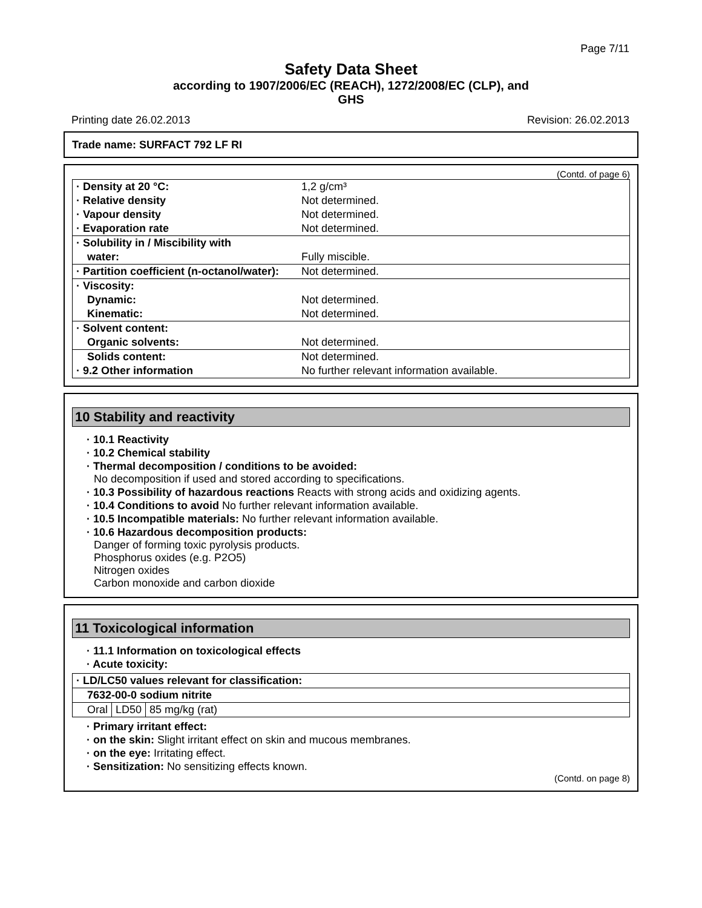Page 7/11
Safety Data Sheet
according to 1907/2006/EC (REACH), 1272/2008/EC (CLP), and
GHS
Printing date 26.02.2013 Revision: 26.02.2013
Trade name: SURFACT 792 LF RI
(Contd. of page 6)
| · Density at 20 °C: | 1,2 g/cm³ |
| · Relative density | Not determined. |
| · Vapour density | Not determined. |
| · Evaporation rate | Not determined. |
| · Solubility in / Miscibility with | |
| water: | Fully miscible. |
| · Partition coefficient (n-octanol/water): | Not determined. |
| · Viscosity: | |
| Dynamic: | Not determined. |
| Kinematic: | Not determined. |
| · Solvent content: | |
| Organic solvents: | Not determined. |
| Solids content: | Not determined. |
| · 9.2 Other information | No further relevant information available. |
10 Stability and reactivity
· 10.1 Reactivity
· 10.2 Chemical stability
· Thermal decomposition / conditions to be avoided:
No decomposition if used and stored according to specifications.
· 10.3 Possibility of hazardous reactions Reacts with strong acids and oxidizing agents.
· 10.4 Conditions to avoid No further relevant information available.
· 10.5 Incompatible materials: No further relevant information available.
· 10.6 Hazardous decomposition products:
Danger of forming toxic pyrolysis products.
Phosphorus oxides (e.g. P2O5)
Nitrogen oxides
Carbon monoxide and carbon dioxide
11 Toxicological information
· 11.1 Information on toxicological effects
· Acute toxicity:
| · LD/LC50 values relevant for classification: | | |
| 7632-00-0 sodium nitrite | | |
| Oral | LD50 | 85 mg/kg (rat) |
· Primary irritant effect:
· on the skin: Slight irritant effect on skin and mucous membranes.
· on the eye: Irritating effect.
· Sensitization: No sensitizing effects known.
(Contd. on page 8)